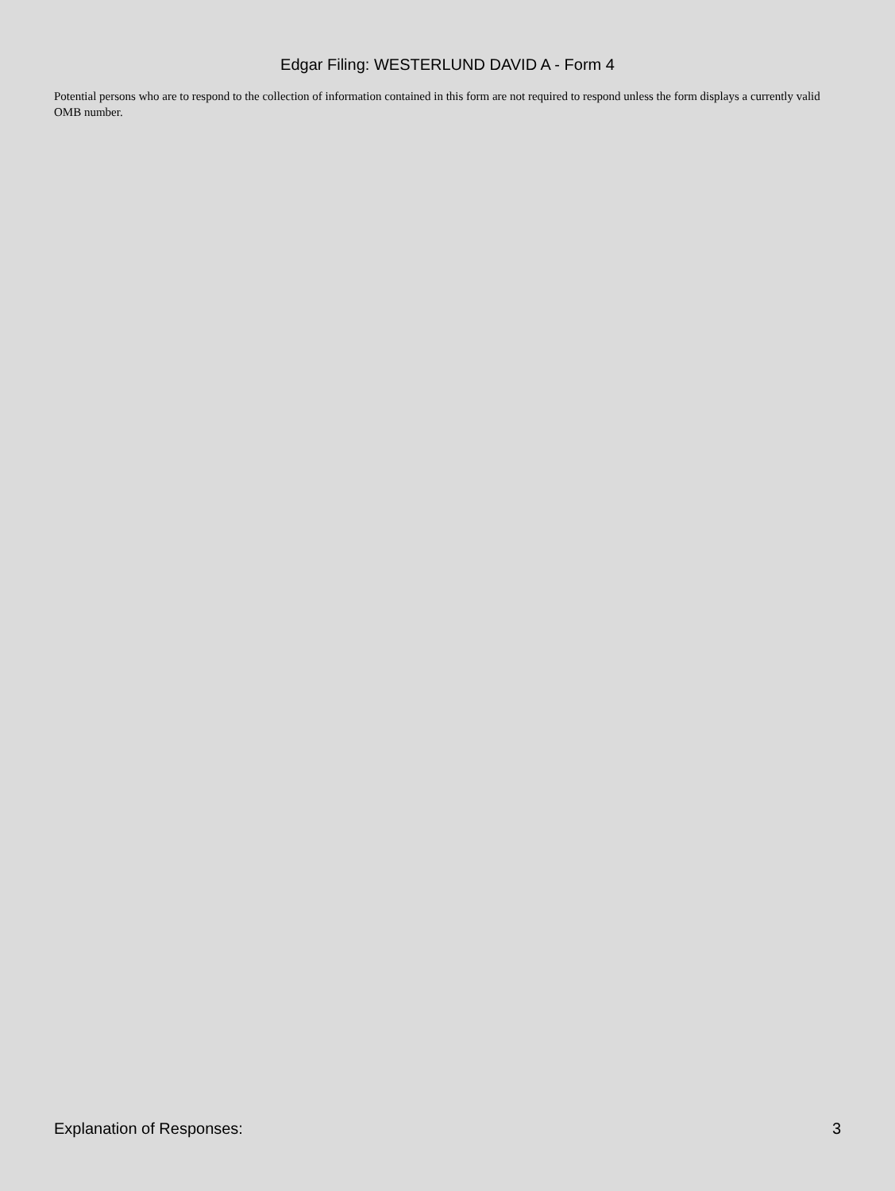Edgar Filing: WESTERLUND DAVID A - Form 4
Potential persons who are to respond to the collection of information contained in this form are not required to respond unless the form displays a currently valid OMB number.
Explanation of Responses: 3